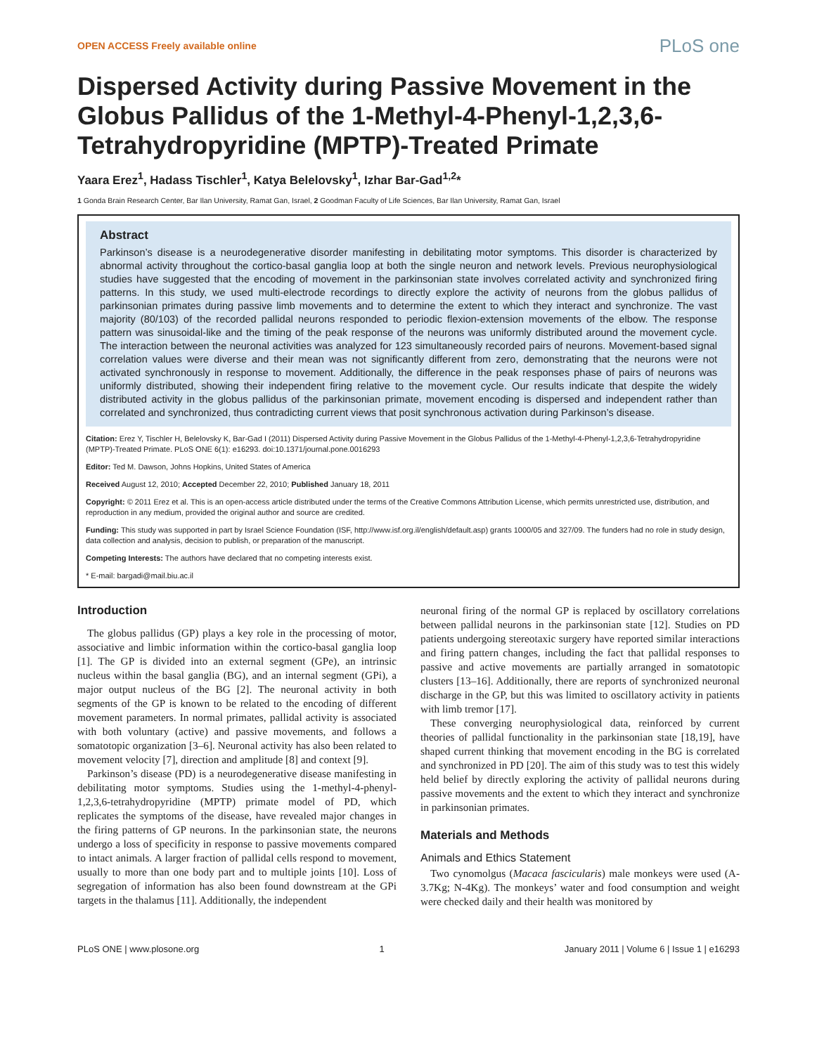OPEN ACCESS Freely available online PLoS one
Dispersed Activity during Passive Movement in the Globus Pallidus of the 1-Methyl-4-Phenyl-1,2,3,6-Tetrahydropyridine (MPTP)-Treated Primate
Yaara Erez<sup>1</sup>, Hadass Tischler<sup>1</sup>, Katya Belelovsky<sup>1</sup>, Izhar Bar-Gad<sup>1,2</sup>*
1 Gonda Brain Research Center, Bar Ilan University, Ramat Gan, Israel, 2 Goodman Faculty of Life Sciences, Bar Ilan University, Ramat Gan, Israel
Abstract
Parkinson’s disease is a neurodegenerative disorder manifesting in debilitating motor symptoms. This disorder is characterized by abnormal activity throughout the cortico-basal ganglia loop at both the single neuron and network levels. Previous neurophysiological studies have suggested that the encoding of movement in the parkinsonian state involves correlated activity and synchronized firing patterns. In this study, we used multi-electrode recordings to directly explore the activity of neurons from the globus pallidus of parkinsonian primates during passive limb movements and to determine the extent to which they interact and synchronize. The vast majority (80/103) of the recorded pallidal neurons responded to periodic flexion-extension movements of the elbow. The response pattern was sinusoidal-like and the timing of the peak response of the neurons was uniformly distributed around the movement cycle. The interaction between the neuronal activities was analyzed for 123 simultaneously recorded pairs of neurons. Movement-based signal correlation values were diverse and their mean was not significantly different from zero, demonstrating that the neurons were not activated synchronously in response to movement. Additionally, the difference in the peak responses phase of pairs of neurons was uniformly distributed, showing their independent firing relative to the movement cycle. Our results indicate that despite the widely distributed activity in the globus pallidus of the parkinsonian primate, movement encoding is dispersed and independent rather than correlated and synchronized, thus contradicting current views that posit synchronous activation during Parkinson’s disease.
Citation: Erez Y, Tischler H, Belelovsky K, Bar-Gad I (2011) Dispersed Activity during Passive Movement in the Globus Pallidus of the 1-Methyl-4-Phenyl-1,2,3,6-Tetrahydropyridine (MPTP)-Treated Primate. PLoS ONE 6(1): e16293. doi:10.1371/journal.pone.0016293
Editor: Ted M. Dawson, Johns Hopkins, United States of America
Received August 12, 2010; Accepted December 22, 2010; Published January 18, 2011
Copyright: © 2011 Erez et al. This is an open-access article distributed under the terms of the Creative Commons Attribution License, which permits unrestricted use, distribution, and reproduction in any medium, provided the original author and source are credited.
Funding: This study was supported in part by Israel Science Foundation (ISF, http://www.isf.org.il/english/default.asp) grants 1000/05 and 327/09. The funders had no role in study design, data collection and analysis, decision to publish, or preparation of the manuscript.
Competing Interests: The authors have declared that no competing interests exist.
* E-mail: bargadi@mail.biu.ac.il
Introduction
The globus pallidus (GP) plays a key role in the processing of motor, associative and limbic information within the cortico-basal ganglia loop [1]. The GP is divided into an external segment (GPe), an intrinsic nucleus within the basal ganglia (BG), and an internal segment (GPi), a major output nucleus of the BG [2]. The neuronal activity in both segments of the GP is known to be related to the encoding of different movement parameters. In normal primates, pallidal activity is associated with both voluntary (active) and passive movements, and follows a somatotopic organization [3–6]. Neuronal activity has also been related to movement velocity [7], direction and amplitude [8] and context [9].
Parkinson’s disease (PD) is a neurodegenerative disease manifesting in debilitating motor symptoms. Studies using the 1-methyl-4-phenyl-1,2,3,6-tetrahydropyridine (MPTP) primate model of PD, which replicates the symptoms of the disease, have revealed major changes in the firing patterns of GP neurons. In the parkinsonian state, the neurons undergo a loss of specificity in response to passive movements compared to intact animals. A larger fraction of pallidal cells respond to movement, usually to more than one body part and to multiple joints [10]. Loss of segregation of information has also been found downstream at the GPi targets in the thalamus [11]. Additionally, the independent
neuronal firing of the normal GP is replaced by oscillatory correlations between pallidal neurons in the parkinsonian state [12]. Studies on PD patients undergoing stereotaxic surgery have reported similar interactions and firing pattern changes, including the fact that pallidal responses to passive and active movements are partially arranged in somatotopic clusters [13–16]. Additionally, there are reports of synchronized neuronal discharge in the GP, but this was limited to oscillatory activity in patients with limb tremor [17].
These converging neurophysiological data, reinforced by current theories of pallidal functionality in the parkinsonian state [18,19], have shaped current thinking that movement encoding in the BG is correlated and synchronized in PD [20]. The aim of this study was to test this widely held belief by directly exploring the activity of pallidal neurons during passive movements and the extent to which they interact and synchronize in parkinsonian primates.
Materials and Methods
Animals and Ethics Statement
Two cynomolgus (Macaca fascicularis) male monkeys were used (A-3.7Kg; N-4Kg). The monkeys’ water and food consumption and weight were checked daily and their health was monitored by
PLoS ONE | www.plosone.org 1 January 2011 | Volume 6 | Issue 1 | e16293